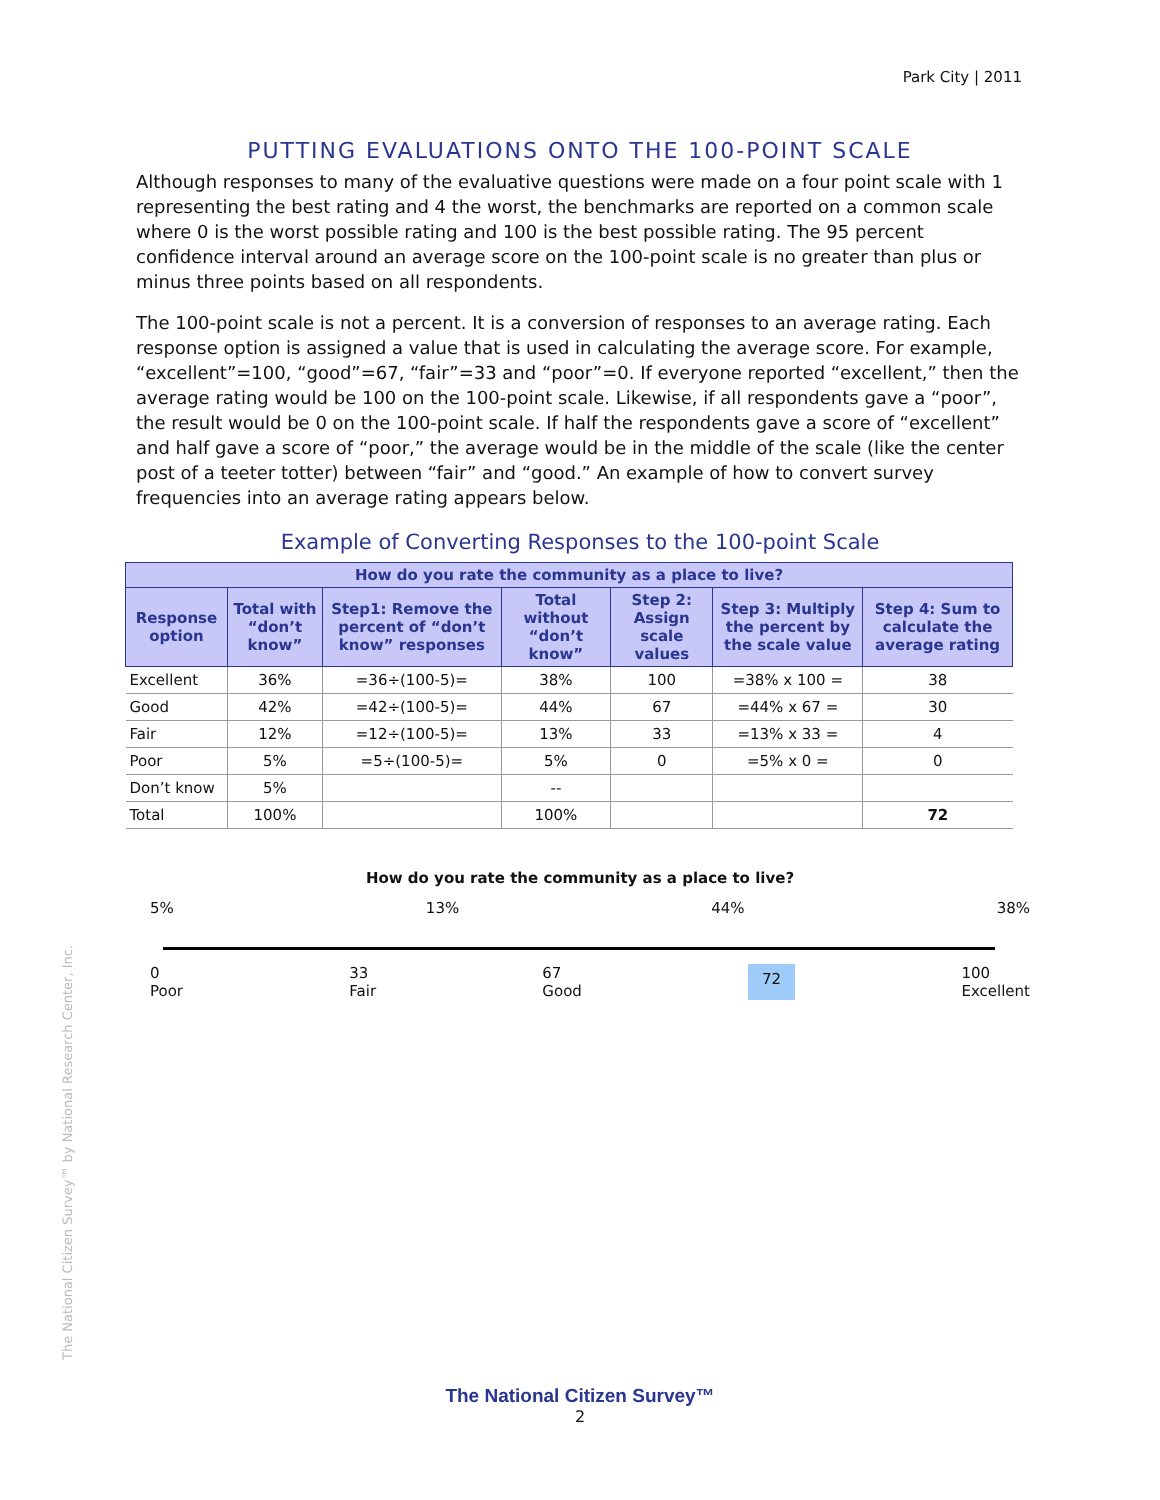Park City | 2011
PUTTING EVALUATIONS ONTO THE 100-POINT SCALE
Although responses to many of the evaluative questions were made on a four point scale with 1 representing the best rating and 4 the worst, the benchmarks are reported on a common scale where 0 is the worst possible rating and 100 is the best possible rating. The 95 percent confidence interval around an average score on the 100-point scale is no greater than plus or minus three points based on all respondents.
The 100-point scale is not a percent. It is a conversion of responses to an average rating. Each response option is assigned a value that is used in calculating the average score. For example, “excellent”=100, “good”=67, “fair”=33 and “poor”=0. If everyone reported “excellent,” then the average rating would be 100 on the 100-point scale. Likewise, if all respondents gave a “poor”, the result would be 0 on the 100-point scale. If half the respondents gave a score of “excellent” and half gave a score of “poor,” the average would be in the middle of the scale (like the center post of a teeter totter) between “fair” and “good.” An example of how to convert survey frequencies into an average rating appears below.
Example of Converting Responses to the 100-point Scale
| How do you rate the community as a place to live? | | | | | | |
| --- | --- | --- | --- | --- | --- | --- |
| Response option | Total with “don’t know” | Step1: Remove the percent of “don’t know” responses | Total without “don’t know” | Step 2: Assign scale values | Step 3: Multiply the percent by the scale value | Step 4: Sum to calculate the average rating |
| Excellent | 36% | =36÷(100-5)= | 38% | 100 | =38% x 100 = | 38 |
| Good | 42% | =42÷(100-5)= | 44% | 67 | =44% x 67 = | 30 |
| Fair | 12% | =12÷(100-5)= | 13% | 33 | =13% x 33 = | 4 |
| Poor | 5% | =5÷(100-5)= | 5% | 0 | =5% x 0 = | 0 |
| Don’t know | 5% | | -- | | | |
| Total | 100% | | 100% | | | 72 |
How do you rate the community as a place to live?
5% 13% 44% 38%
0
Poor 33
Fair 67
Good 72 100
Excellent
The National Citizen Survey™ by National Research Center, Inc.
The National Citizen Survey™
2